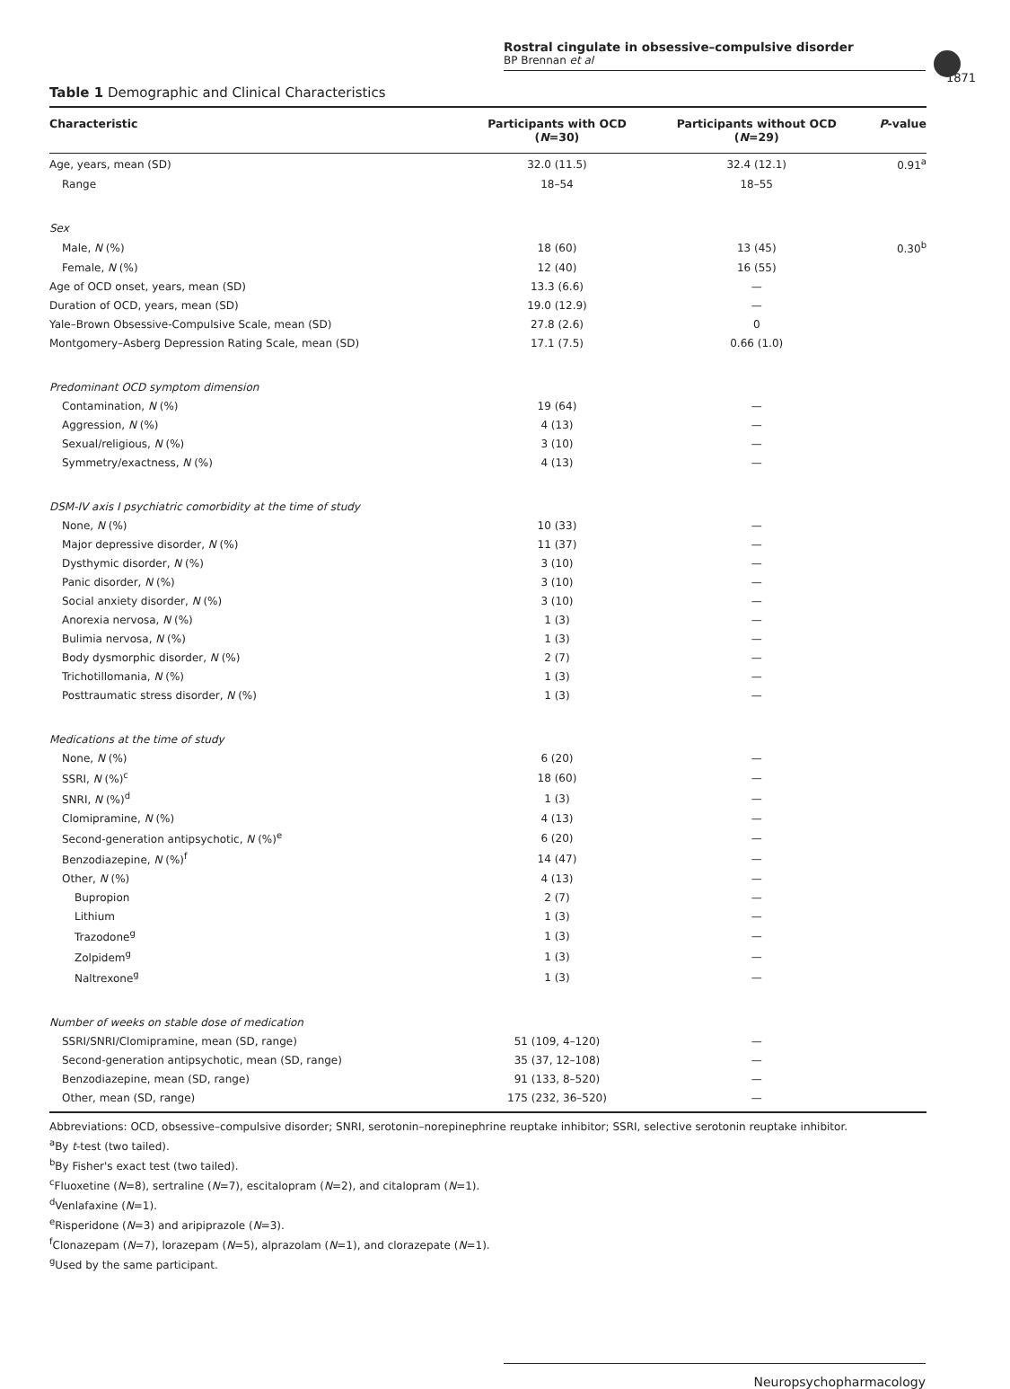Rostral cingulate in obsessive–compulsive disorder
BP Brennan et al
1871
Table 1 Demographic and Clinical Characteristics
| Characteristic | Participants with OCD ( N =30) | Participants without OCD ( N =29) | P -value |
| --- | --- | --- | --- |
| Age, years, mean (SD) | 32.0 (11.5) | 32.4 (12.1) | 0.91<sup>a</sup> |
| Range | 18–54 | 18–55 | |
| Sex | | | |
| Male, N (%) | 18 (60) | 13 (45) | 0.30<sup>b</sup> |
| Female, N (%) | 12 (40) | 16 (55) | |
| Age of OCD onset, years, mean (SD) | 13.3 (6.6) | — | |
| Duration of OCD, years, mean (SD) | 19.0 (12.9) | — | |
| Yale–Brown Obsessive-Compulsive Scale, mean (SD) | 27.8 (2.6) | 0 | |
| Montgomery–Asberg Depression Rating Scale, mean (SD) | 17.1 (7.5) | 0.66 (1.0) | |
| Predominant OCD symptom dimension | | | |
| Contamination, N (%) | 19 (64) | — | |
| Aggression, N (%) | 4 (13) | — | |
| Sexual/religious, N (%) | 3 (10) | — | |
| Symmetry/exactness, N (%) | 4 (13) | — | |
| DSM-IV axis I psychiatric comorbidity at the time of study | | | |
| None, N (%) | 10 (33) | — | |
| Major depressive disorder, N (%) | 11 (37) | — | |
| Dysthymic disorder, N (%) | 3 (10) | — | |
| Panic disorder, N (%) | 3 (10) | — | |
| Social anxiety disorder, N (%) | 3 (10) | — | |
| Anorexia nervosa, N (%) | 1 (3) | — | |
| Bulimia nervosa, N (%) | 1 (3) | — | |
| Body dysmorphic disorder, N (%) | 2 (7) | — | |
| Trichotillomania, N (%) | 1 (3) | — | |
| Posttraumatic stress disorder, N (%) | 1 (3) | — | |
| Medications at the time of study | | | |
| None, N (%) | 6 (20) | — | |
| SSRI, N (%)<sup>c</sup> | 18 (60) | — | |
| SNRI, N (%)<sup>d</sup> | 1 (3) | — | |
| Clomipramine, N (%) | 4 (13) | — | |
| Second-generation antipsychotic, N (%)<sup>e</sup> | 6 (20) | — | |
| Benzodiazepine, N (%)<sup>f</sup> | 14 (47) | — | |
| Other, N (%) | 4 (13) | — | |
| Bupropion | 2 (7) | — | |
| Lithium | 1 (3) | — | |
| Trazodone<sup>g</sup> | 1 (3) | — | |
| Zolpidem<sup>g</sup> | 1 (3) | — | |
| Naltrexone<sup>g</sup> | 1 (3) | — | |
| Number of weeks on stable dose of medication | | | |
| SSRI/SNRI/Clomipramine, mean (SD, range) | 51 (109, 4–120) | — | |
| Second-generation antipsychotic, mean (SD, range) | 35 (37, 12–108) | — | |
| Benzodiazepine, mean (SD, range) | 91 (133, 8–520) | — | |
| Other, mean (SD, range) | 175 (232, 36–520) | — | |
Abbreviations: OCD, obsessive–compulsive disorder; SNRI, serotonin–norepinephrine reuptake inhibitor; SSRI, selective serotonin reuptake inhibitor.
<sup>a</sup> By t-test (two tailed).
<sup>b</sup> By Fisher's exact test (two tailed).
<sup>c</sup> Fluoxetine (N=8), sertraline (N=7), escitalopram (N=2), and citalopram (N=1).
<sup>d</sup> Venlafaxine (N=1).
<sup>e</sup> Risperidone (N=3) and aripiprazole (N=3).
<sup>f</sup> Clonazepam (N=7), lorazepam (N=5), alprazolam (N=1), and clorazepate (N=1).
<sup>g</sup> Used by the same participant.
Neuropsychopharmacology